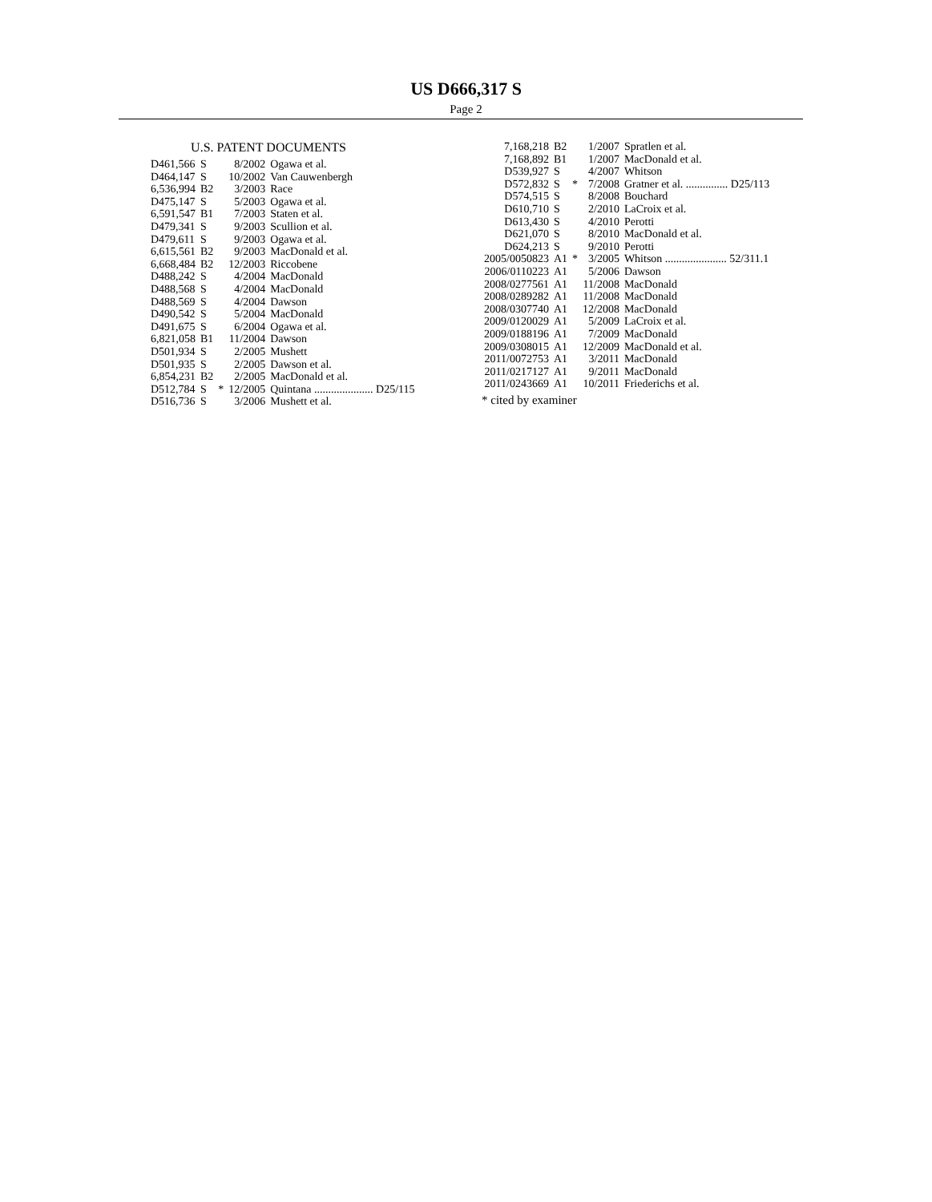US D666,317 S
Page 2
U.S. PATENT DOCUMENTS
| D461,566 | S | | 8/2002 | Ogawa et al. |
| D464,147 | S | | 10/2002 | Van Cauwenbergh |
| 6,536,994 | B2 | | 3/2003 | Race |
| D475,147 | S | | 5/2003 | Ogawa et al. |
| 6,591,547 | B1 | | 7/2003 | Staten et al. |
| D479,341 | S | | 9/2003 | Scullion et al. |
| D479,611 | S | | 9/2003 | Ogawa et al. |
| 6,615,561 | B2 | | 9/2003 | MacDonald et al. |
| 6,668,484 | B2 | | 12/2003 | Riccobene |
| D488,242 | S | | 4/2004 | MacDonald |
| D488,568 | S | | 4/2004 | MacDonald |
| D488,569 | S | | 4/2004 | Dawson |
| D490,542 | S | | 5/2004 | MacDonald |
| D491,675 | S | | 6/2004 | Ogawa et al. |
| 6,821,058 | B1 | | 11/2004 | Dawson |
| D501,934 | S | | 2/2005 | Mushett |
| D501,935 | S | | 2/2005 | Dawson et al. |
| 6,854,231 | B2 | | 2/2005 | MacDonald et al. |
| D512,784 | S | * | 12/2005 | Quintana ..................... D25/115 |
| D516,736 | S | | 3/2006 | Mushett et al. |
| 7,168,218 | B2 | | 1/2007 | Spratlen et al. |
| 7,168,892 | B1 | | 1/2007 | MacDonald et al. |
| D539,927 | S | | 4/2007 | Whitson |
| D572,832 | S | * | 7/2008 | Gratner et al. ............... D25/113 |
| D574,515 | S | | 8/2008 | Bouchard |
| D610,710 | S | | 2/2010 | LaCroix et al. |
| D613,430 | S | | 4/2010 | Perotti |
| D621,070 | S | | 8/2010 | MacDonald et al. |
| D624,213 | S | | 9/2010 | Perotti |
| 2005/0050823 | A1 | * | 3/2005 | Whitson ...................... 52/311.1 |
| 2006/0110223 | A1 | | 5/2006 | Dawson |
| 2008/0277561 | A1 | | 11/2008 | MacDonald |
| 2008/0289282 | A1 | | 11/2008 | MacDonald |
| 2008/0307740 | A1 | | 12/2008 | MacDonald |
| 2009/0120029 | A1 | | 5/2009 | LaCroix et al. |
| 2009/0188196 | A1 | | 7/2009 | MacDonald |
| 2009/0308015 | A1 | | 12/2009 | MacDonald et al. |
| 2011/0072753 | A1 | | 3/2011 | MacDonald |
| 2011/0217127 | A1 | | 9/2011 | MacDonald |
| 2011/0243669 | A1 | | 10/2011 | Friederichs et al. |
* cited by examiner